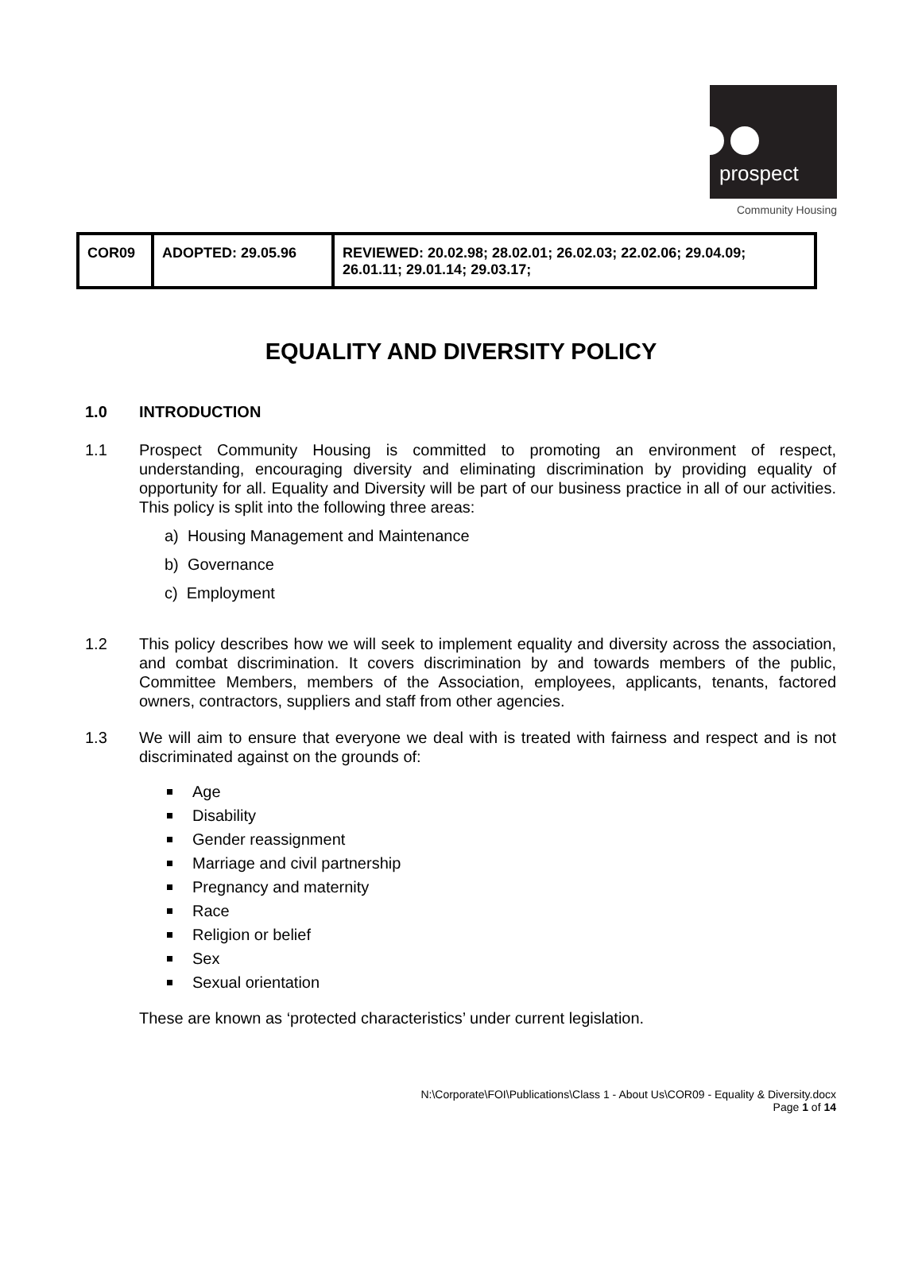prospect
Community Housing
| COR09 | ADOPTED: 29.05.96 | REVIEWED: 20.02.98; 28.02.01; 26.02.03; 22.02.06; 29.04.09; 26.01.11; 29.01.14; 29.03.17; |
EQUALITY AND DIVERSITY POLICY
1.0 INTRODUCTION
1.1 Prospect Community Housing is committed to promoting an environment of respect, understanding, encouraging diversity and eliminating discrimination by providing equality of opportunity for all. Equality and Diversity will be part of our business practice in all of our activities. This policy is split into the following three areas:
a) Housing Management and Maintenance
b) Governance
c) Employment
1.2 This policy describes how we will seek to implement equality and diversity across the association, and combat discrimination. It covers discrimination by and towards members of the public, Committee Members, members of the Association, employees, applicants, tenants, factored owners, contractors, suppliers and staff from other agencies.
1.3 We will aim to ensure that everyone we deal with is treated with fairness and respect and is not discriminated against on the grounds of:
Age
Disability
Gender reassignment
Marriage and civil partnership
Pregnancy and maternity
Race
Religion or belief
Sex
Sexual orientation
These are known as ‘protected characteristics’ under current legislation.
N:\Corporate\FOI\Publications\Class 1 - About Us\COR09 - Equality & Diversity.docx
Page 1 of 14